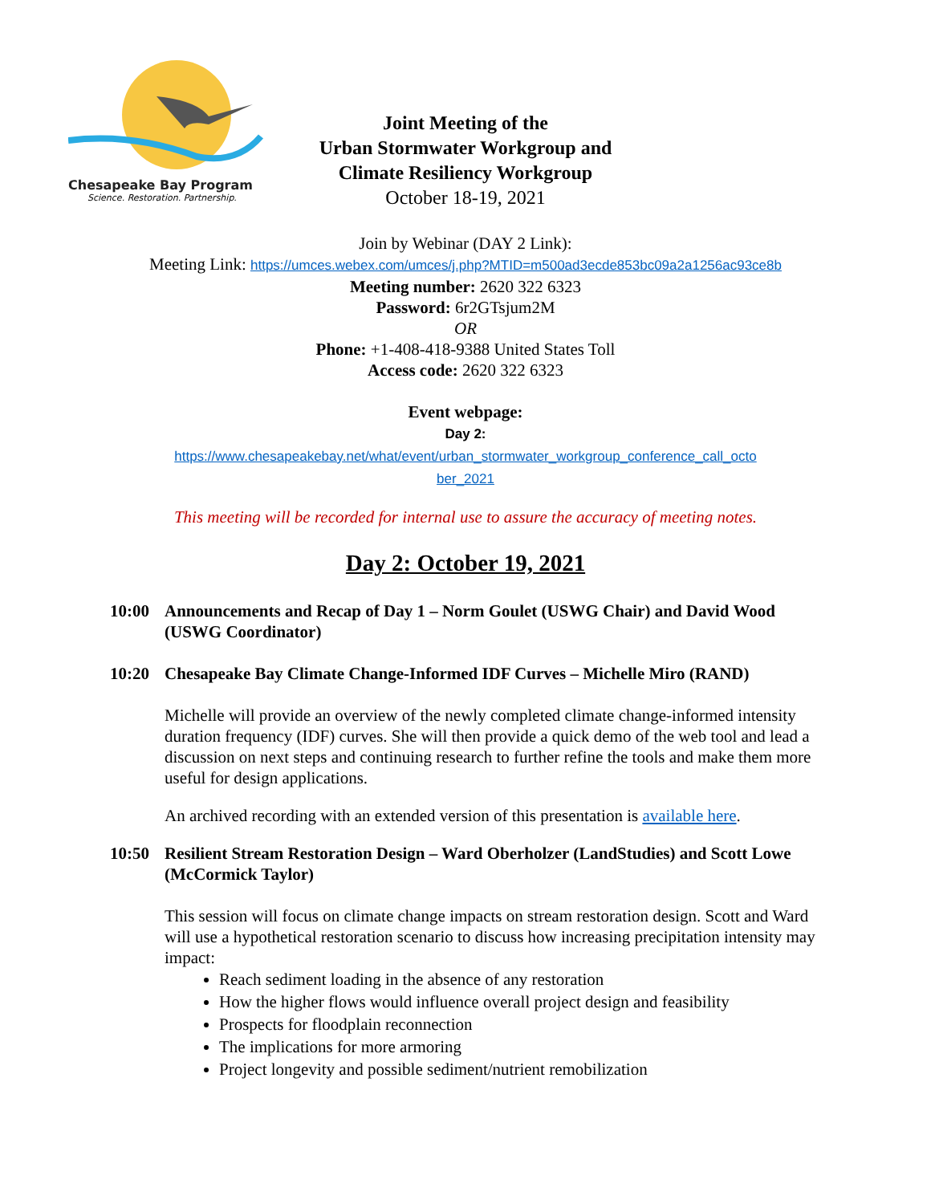Chesapeake Bay Program
Science. Restoration. Partnership.
Joint Meeting of the
Urban Stormwater Workgroup and
Climate Resiliency Workgroup
October 18-19, 2021
Join by Webinar (DAY 2 Link):
Meeting Link: https://umces.webex.com/umces/j.php?MTID=m500ad3ecde853bc09a2a1256ac93ce8b
Meeting number: 2620 322 6323
Password: 6r2GTsjum2M
OR
Phone: +1-408-418-9388 United States Toll
Access code: 2620 322 6323
Event webpage:
Day 2:
https://www.chesapeakebay.net/what/event/urban_stormwater_workgroup_conference_call_octo
ber_2021
This meeting will be recorded for internal use to assure the accuracy of meeting notes.
Day 2: October 19, 2021
10:00 Announcements and Recap of Day 1 – Norm Goulet (USWG Chair) and David Wood (USWG Coordinator)
10:20 Chesapeake Bay Climate Change-Informed IDF Curves – Michelle Miro (RAND)
Michelle will provide an overview of the newly completed climate change-informed intensity duration frequency (IDF) curves. She will then provide a quick demo of the web tool and lead a discussion on next steps and continuing research to further refine the tools and make them more useful for design applications.
An archived recording with an extended version of this presentation is available here.
10:50 Resilient Stream Restoration Design – Ward Oberholzer (LandStudies) and Scott Lowe (McCormick Taylor)
This session will focus on climate change impacts on stream restoration design. Scott and Ward will use a hypothetical restoration scenario to discuss how increasing precipitation intensity may impact:
Reach sediment loading in the absence of any restoration
How the higher flows would influence overall project design and feasibility
Prospects for floodplain reconnection
The implications for more armoring
Project longevity and possible sediment/nutrient remobilization